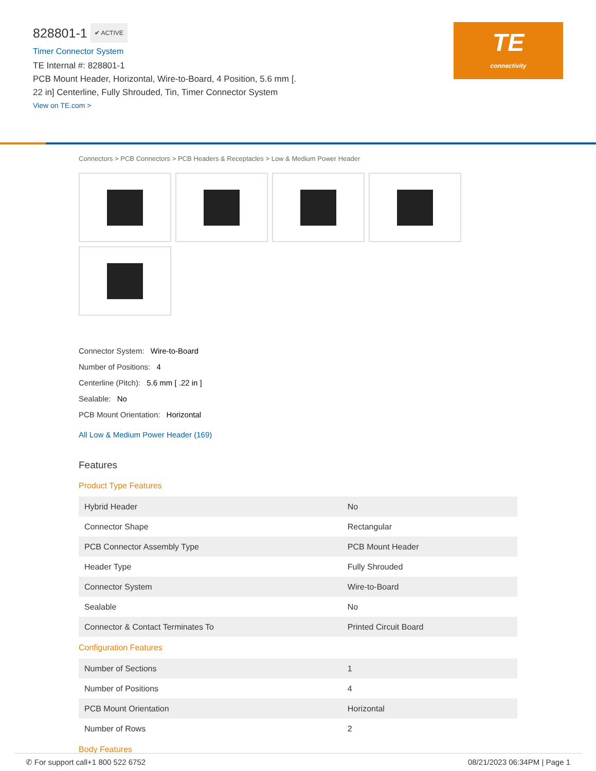828801-1
✔ ACTIVE
Timer Connector System
TE Internal #: 828801-1
PCB Mount Header, Horizontal, Wire-to-Board, 4 Position, 5.6 mm [.
22 in] Centerline, Fully Shrouded, Tin, Timer Connector System
View on TE.com >
TE
connectivity
Connectors > PCB Connectors > PCB Headers & Receptacles > Low & Medium Power Header
Connector System: Wire-to-Board
Number of Positions: 4
Centerline (Pitch): 5.6 mm [ .22 in ]
Sealable: No
PCB Mount Orientation: Horizontal
All Low & Medium Power Header (169)
Features
Product Type Features
| Hybrid Header | No |
| Connector Shape | Rectangular |
| PCB Connector Assembly Type | PCB Mount Header |
| Header Type | Fully Shrouded |
| Connector System | Wire-to-Board |
| Sealable | No |
| Connector & Contact Terminates To | Printed Circuit Board |
Configuration Features
| Number of Sections | 1 |
| Number of Positions | 4 |
| PCB Mount Orientation | Horizontal |
| Number of Rows | 2 |
Body Features
✆ For support call+1 800 522 6752 08/21/2023 06:34PM | Page 1